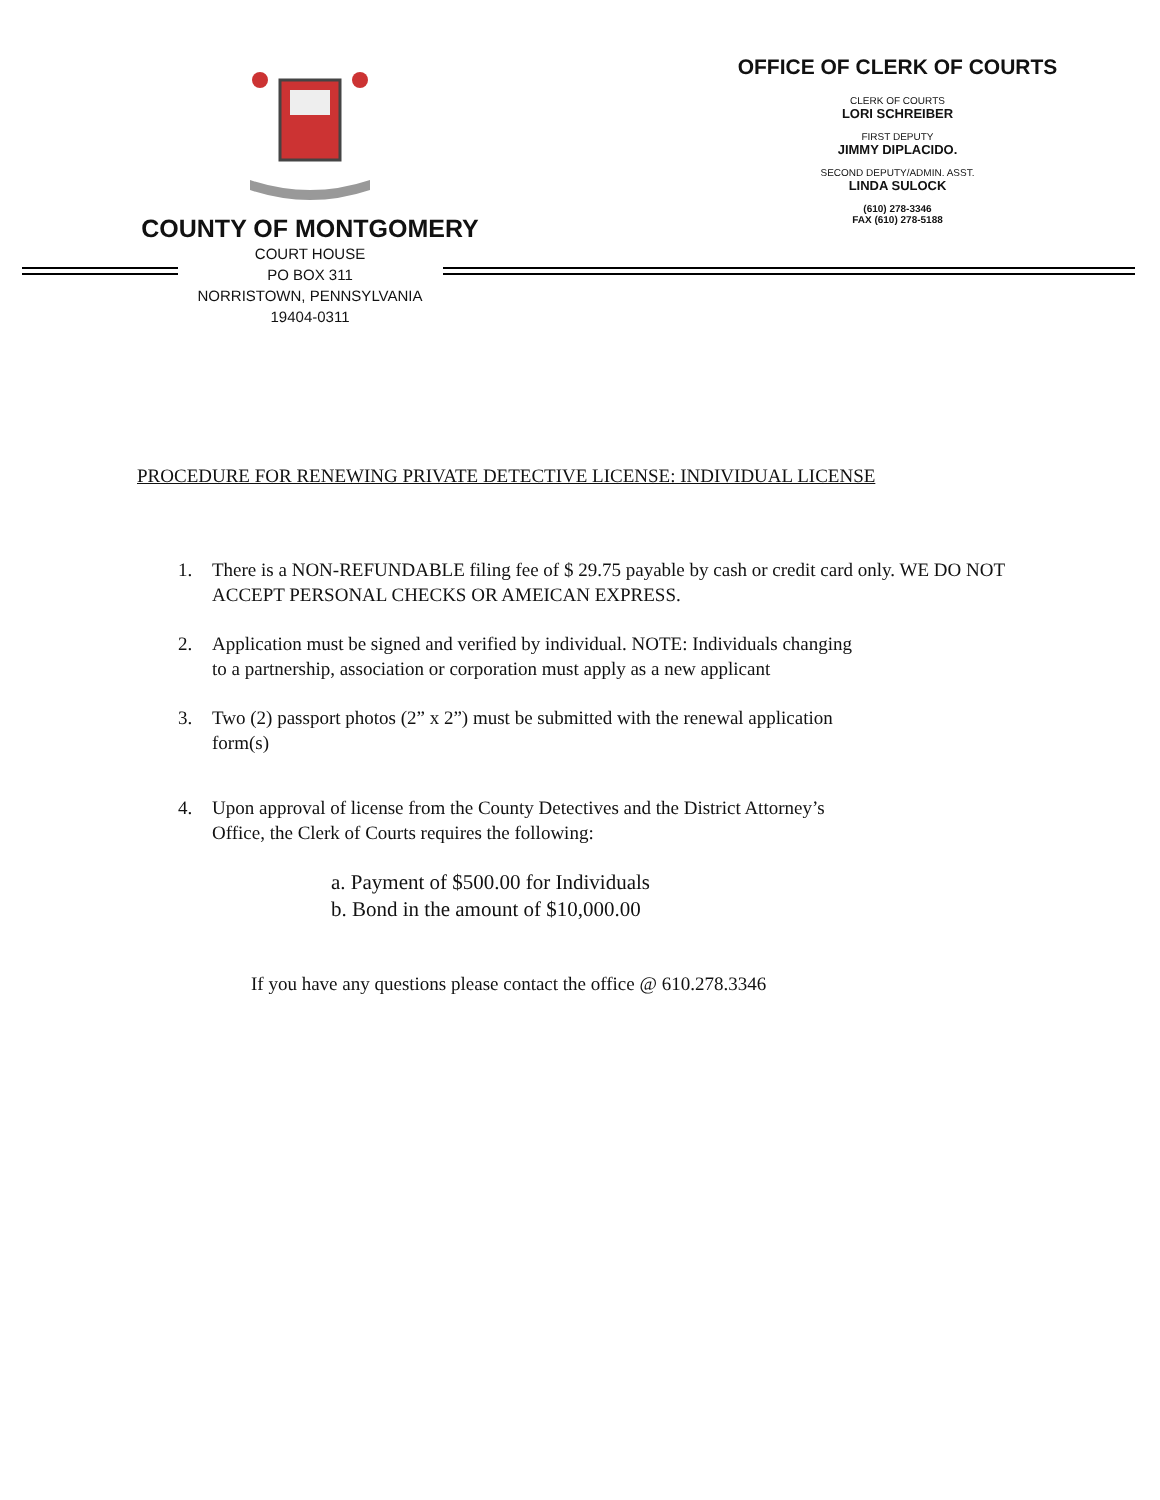COUNTY OF MONTGOMERY
COURT HOUSE
PO BOX 311
NORRISTOWN, PENNSYLVANIA
19404-0311
OFFICE OF CLERK OF COURTS
CLERK OF COURTS
LORI SCHREIBER
FIRST DEPUTY
JIMMY DIPLACIDO.
SECOND DEPUTY/ADMIN. ASST.
LINDA SULOCK
(610) 278-3346
FAX (610) 278-5188
PROCEDURE FOR RENEWING PRIVATE DETECTIVE LICENSE: INDIVIDUAL LICENSE
1. There is a NON-REFUNDABLE filing fee of $ 29.75 payable by cash or credit card only. WE DO NOT ACCEPT PERSONAL CHECKS OR AMEICAN EXPRESS.
2. Application must be signed and verified by individual. NOTE: Individuals changing
to a partnership, association or corporation must apply as a new applicant
3. Two (2) passport photos (2” x 2”) must be submitted with the renewal application
form(s)
4. Upon approval of license from the County Detectives and the District Attorney’s
Office, the Clerk of Courts requires the following:
a. Payment of $500.00 for Individuals
b. Bond in the amount of $10,000.00
If you have any questions please contact the office @ 610.278.3346